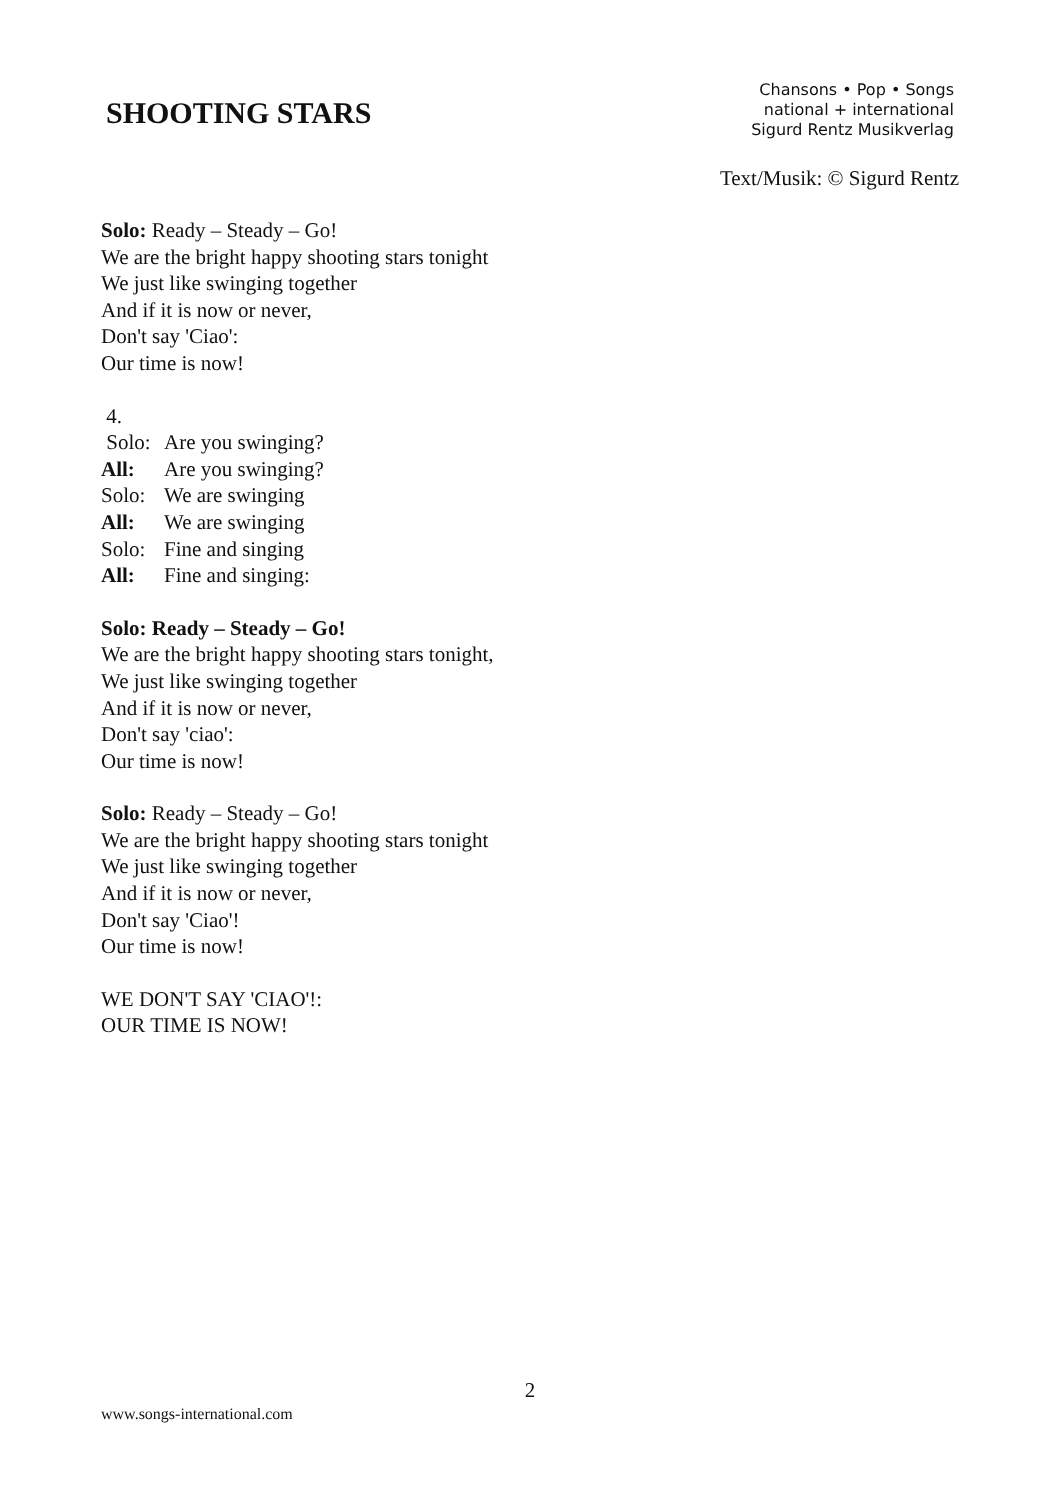SHOOTING STARS
Chansons • Pop • Songs
national + international
Sigurd Rentz Musikverlag
Text/Musik: © Sigurd Rentz
Solo: Ready – Steady – Go!
We are the bright happy shooting stars tonight
We just like swinging together
And if it is now or never,
Don't say 'Ciao':
Our time is now!
4.
Solo: Are you swinging?
All: Are you swinging?
Solo: We are swinging
All: We are swinging
Solo: Fine and singing
All: Fine and singing:
Solo: Ready – Steady – Go!
We are the bright happy shooting stars tonight,
We just like swinging together
And if it is now or never,
Don't say 'ciao':
Our time is now!
Solo: Ready – Steady – Go!
We are the bright happy shooting stars tonight
We just like swinging together
And if it is now or never,
Don't say 'Ciao'!
Our time is now!
WE DON'T SAY 'CIAO'!:
OUR TIME IS NOW!
2
www.songs-international.com